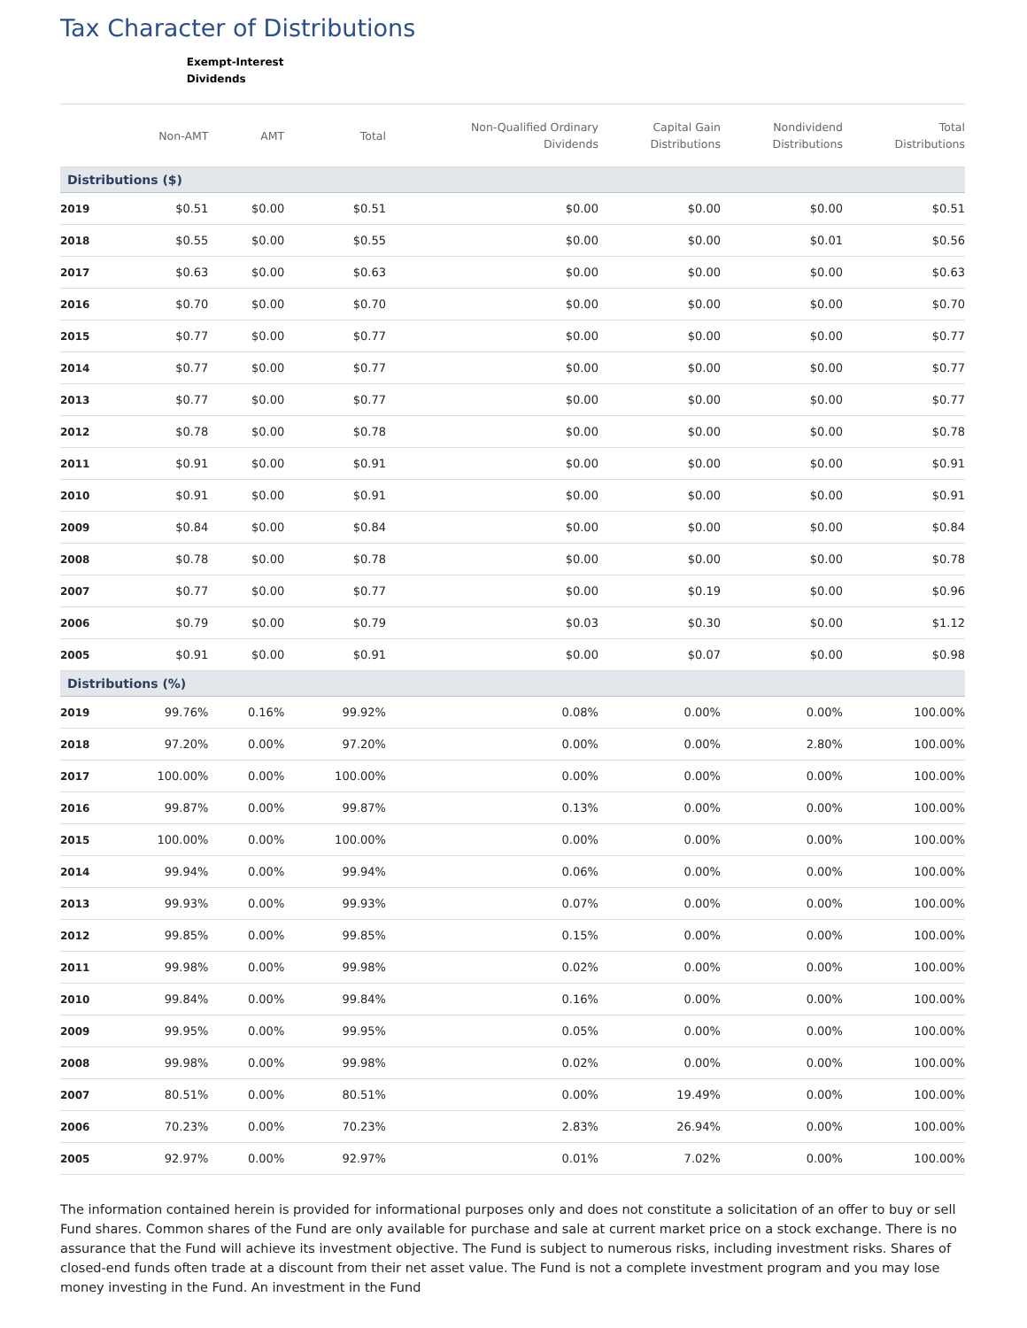Tax Character of Distributions
| | Exempt-Interest Dividends | | | | | | |
| --- | --- | --- | --- | --- | --- | --- | --- |
| | Non-AMT | AMT | Total | Non-Qualified Ordinary Dividends | Capital Gain Distributions | Nondividend Distributions | Total Distributions |
| Distributions ($) | | | | | | | |
| 2019 | $0.51 | $0.00 | $0.51 | $0.00 | $0.00 | $0.00 | $0.51 |
| 2018 | $0.55 | $0.00 | $0.55 | $0.00 | $0.00 | $0.01 | $0.56 |
| 2017 | $0.63 | $0.00 | $0.63 | $0.00 | $0.00 | $0.00 | $0.63 |
| 2016 | $0.70 | $0.00 | $0.70 | $0.00 | $0.00 | $0.00 | $0.70 |
| 2015 | $0.77 | $0.00 | $0.77 | $0.00 | $0.00 | $0.00 | $0.77 |
| 2014 | $0.77 | $0.00 | $0.77 | $0.00 | $0.00 | $0.00 | $0.77 |
| 2013 | $0.77 | $0.00 | $0.77 | $0.00 | $0.00 | $0.00 | $0.77 |
| 2012 | $0.78 | $0.00 | $0.78 | $0.00 | $0.00 | $0.00 | $0.78 |
| 2011 | $0.91 | $0.00 | $0.91 | $0.00 | $0.00 | $0.00 | $0.91 |
| 2010 | $0.91 | $0.00 | $0.91 | $0.00 | $0.00 | $0.00 | $0.91 |
| 2009 | $0.84 | $0.00 | $0.84 | $0.00 | $0.00 | $0.00 | $0.84 |
| 2008 | $0.78 | $0.00 | $0.78 | $0.00 | $0.00 | $0.00 | $0.78 |
| 2007 | $0.77 | $0.00 | $0.77 | $0.00 | $0.19 | $0.00 | $0.96 |
| 2006 | $0.79 | $0.00 | $0.79 | $0.03 | $0.30 | $0.00 | $1.12 |
| 2005 | $0.91 | $0.00 | $0.91 | $0.00 | $0.07 | $0.00 | $0.98 |
| Distributions (%) | | | | | | | |
| 2019 | 99.76% | 0.16% | 99.92% | 0.08% | 0.00% | 0.00% | 100.00% |
| 2018 | 97.20% | 0.00% | 97.20% | 0.00% | 0.00% | 2.80% | 100.00% |
| 2017 | 100.00% | 0.00% | 100.00% | 0.00% | 0.00% | 0.00% | 100.00% |
| 2016 | 99.87% | 0.00% | 99.87% | 0.13% | 0.00% | 0.00% | 100.00% |
| 2015 | 100.00% | 0.00% | 100.00% | 0.00% | 0.00% | 0.00% | 100.00% |
| 2014 | 99.94% | 0.00% | 99.94% | 0.06% | 0.00% | 0.00% | 100.00% |
| 2013 | 99.93% | 0.00% | 99.93% | 0.07% | 0.00% | 0.00% | 100.00% |
| 2012 | 99.85% | 0.00% | 99.85% | 0.15% | 0.00% | 0.00% | 100.00% |
| 2011 | 99.98% | 0.00% | 99.98% | 0.02% | 0.00% | 0.00% | 100.00% |
| 2010 | 99.84% | 0.00% | 99.84% | 0.16% | 0.00% | 0.00% | 100.00% |
| 2009 | 99.95% | 0.00% | 99.95% | 0.05% | 0.00% | 0.00% | 100.00% |
| 2008 | 99.98% | 0.00% | 99.98% | 0.02% | 0.00% | 0.00% | 100.00% |
| 2007 | 80.51% | 0.00% | 80.51% | 0.00% | 19.49% | 0.00% | 100.00% |
| 2006 | 70.23% | 0.00% | 70.23% | 2.83% | 26.94% | 0.00% | 100.00% |
| 2005 | 92.97% | 0.00% | 92.97% | 0.01% | 7.02% | 0.00% | 100.00% |
The information contained herein is provided for informational purposes only and does not constitute a solicitation of an offer to buy or sell Fund shares. Common shares of the Fund are only available for purchase and sale at current market price on a stock exchange. There is no assurance that the Fund will achieve its investment objective. The Fund is subject to numerous risks, including investment risks. Shares of closed-end funds often trade at a discount from their net asset value. The Fund is not a complete investment program and you may lose money investing in the Fund. An investment in the Fund